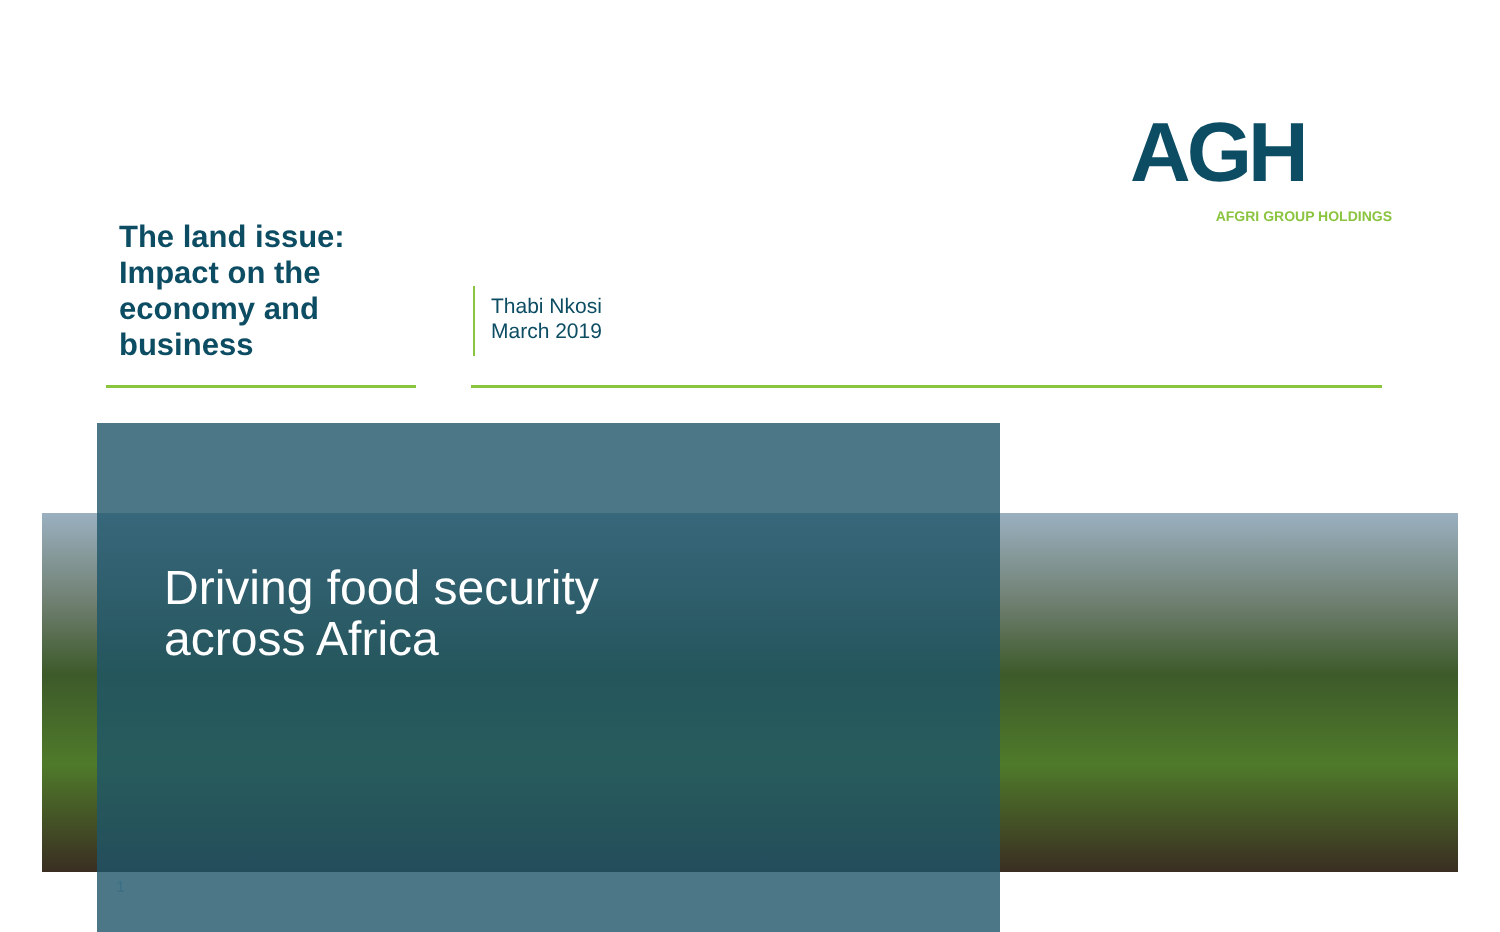AGH
AFGRI GROUP HOLDINGS
The land issue:
Impact on the
economy and
business
Thabi Nkosi
March 2019
Driving food security
across Africa
1